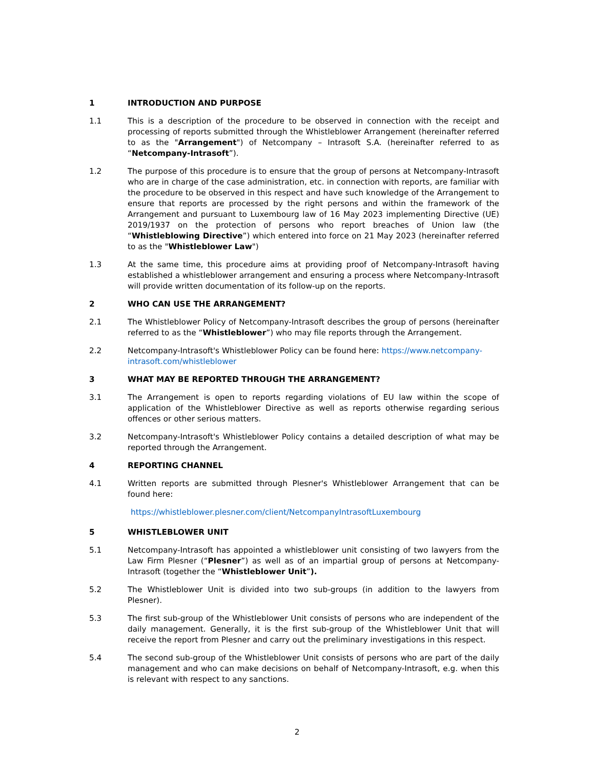1 INTRODUCTION AND PURPOSE
1.1 This is a description of the procedure to be observed in connection with the receipt and processing of reports submitted through the Whistleblower Arrangement (hereinafter referred to as the "Arrangement") of Netcompany – Intrasoft S.A. (hereinafter referred to as “Netcompany-Intrasoft”).
1.2 The purpose of this procedure is to ensure that the group of persons at Netcompany-Intrasoft who are in charge of the case administration, etc. in connection with reports, are familiar with the procedure to be observed in this respect and have such knowledge of the Arrangement to ensure that reports are processed by the right persons and within the framework of the Arrangement and pursuant to Luxembourg law of 16 May 2023 implementing Directive (UE) 2019/1937 on the protection of persons who report breaches of Union law (the “Whistleblowing Directive”) which entered into force on 21 May 2023 (hereinafter referred to as the "Whistleblower Law")
1.3 At the same time, this procedure aims at providing proof of Netcompany-Intrasoft having established a whistleblower arrangement and ensuring a process where Netcompany-Intrasoft will provide written documentation of its follow-up on the reports.
2 WHO CAN USE THE ARRANGEMENT?
2.1 The Whistleblower Policy of Netcompany-Intrasoft describes the group of persons (hereinafter referred to as the “Whistleblower”) who may file reports through the Arrangement.
2.2 Netcompany-Intrasoft's Whistleblower Policy can be found here: https://www.netcompany-intrasoft.com/whistleblower
3 WHAT MAY BE REPORTED THROUGH THE ARRANGEMENT?
3.1 The Arrangement is open to reports regarding violations of EU law within the scope of application of the Whistleblower Directive as well as reports otherwise regarding serious offences or other serious matters.
3.2 Netcompany-Intrasoft's Whistleblower Policy contains a detailed description of what may be reported through the Arrangement.
4 REPORTING CHANNEL
4.1 Written reports are submitted through Plesner's Whistleblower Arrangement that can be found here:
https://whistleblower.plesner.com/client/NetcompanyIntrasoftLuxembourg
5 WHISTLEBLOWER UNIT
5.1 Netcompany-Intrasoft has appointed a whistleblower unit consisting of two lawyers from the Law Firm Plesner (“Plesner”) as well as of an impartial group of persons at Netcompany-Intrasoft (together the “Whistleblower Unit”).
5.2 The Whistleblower Unit is divided into two sub-groups (in addition to the lawyers from Plesner).
5.3 The first sub-group of the Whistleblower Unit consists of persons who are independent of the daily management. Generally, it is the first sub-group of the Whistleblower Unit that will receive the report from Plesner and carry out the preliminary investigations in this respect.
5.4 The second sub-group of the Whistleblower Unit consists of persons who are part of the daily management and who can make decisions on behalf of Netcompany-Intrasoft, e.g. when this is relevant with respect to any sanctions.
2